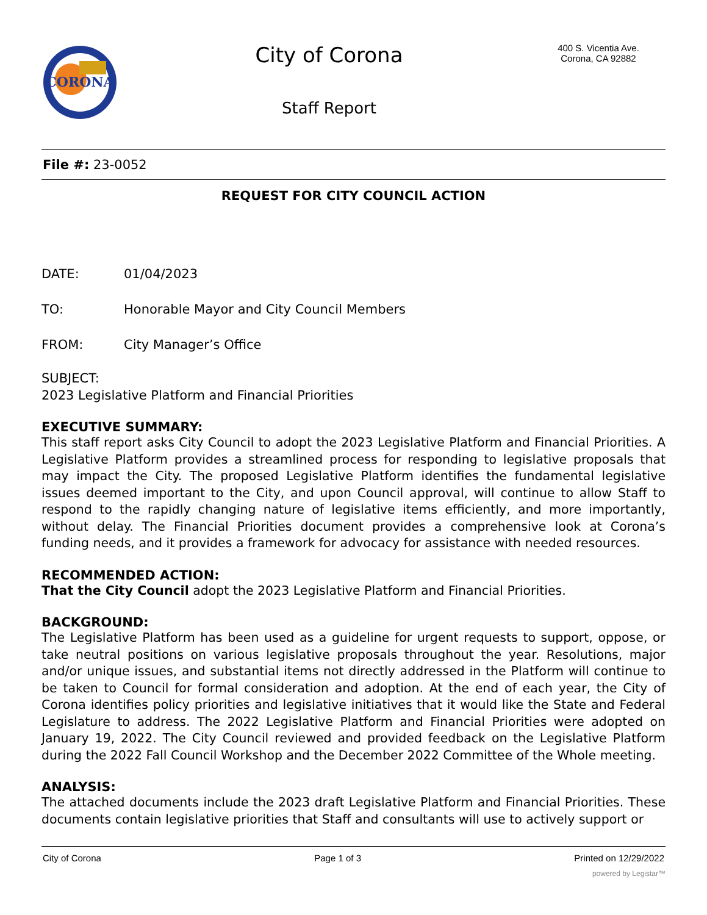CORONA
City of Corona
Staff Report
400 S. Vicentia Ave.
Corona, CA 92882
File #: 23-0052
REQUEST FOR CITY COUNCIL ACTION
DATE: 01/04/2023
TO: Honorable Mayor and City Council Members
FROM: City Manager’s Office
SUBJECT:
2023 Legislative Platform and Financial Priorities
EXECUTIVE SUMMARY:
This staff report asks City Council to adopt the 2023 Legislative Platform and Financial Priorities. A Legislative Platform provides a streamlined process for responding to legislative proposals that may impact the City. The proposed Legislative Platform identifies the fundamental legislative issues deemed important to the City, and upon Council approval, will continue to allow Staff to respond to the rapidly changing nature of legislative items efficiently, and more importantly, without delay. The Financial Priorities document provides a comprehensive look at Corona’s funding needs, and it provides a framework for advocacy for assistance with needed resources.
RECOMMENDED ACTION:
That the City Council adopt the 2023 Legislative Platform and Financial Priorities.
BACKGROUND:
The Legislative Platform has been used as a guideline for urgent requests to support, oppose, or take neutral positions on various legislative proposals throughout the year. Resolutions, major and/or unique issues, and substantial items not directly addressed in the Platform will continue to be taken to Council for formal consideration and adoption. At the end of each year, the City of Corona identifies policy priorities and legislative initiatives that it would like the State and Federal Legislature to address. The 2022 Legislative Platform and Financial Priorities were adopted on January 19, 2022. The City Council reviewed and provided feedback on the Legislative Platform during the 2022 Fall Council Workshop and the December 2022 Committee of the Whole meeting.
ANALYSIS:
The attached documents include the 2023 draft Legislative Platform and Financial Priorities. These documents contain legislative priorities that Staff and consultants will use to actively support or
City of Corona Page 1 of 3 Printed on 12/29/2022
powered by Legistar™